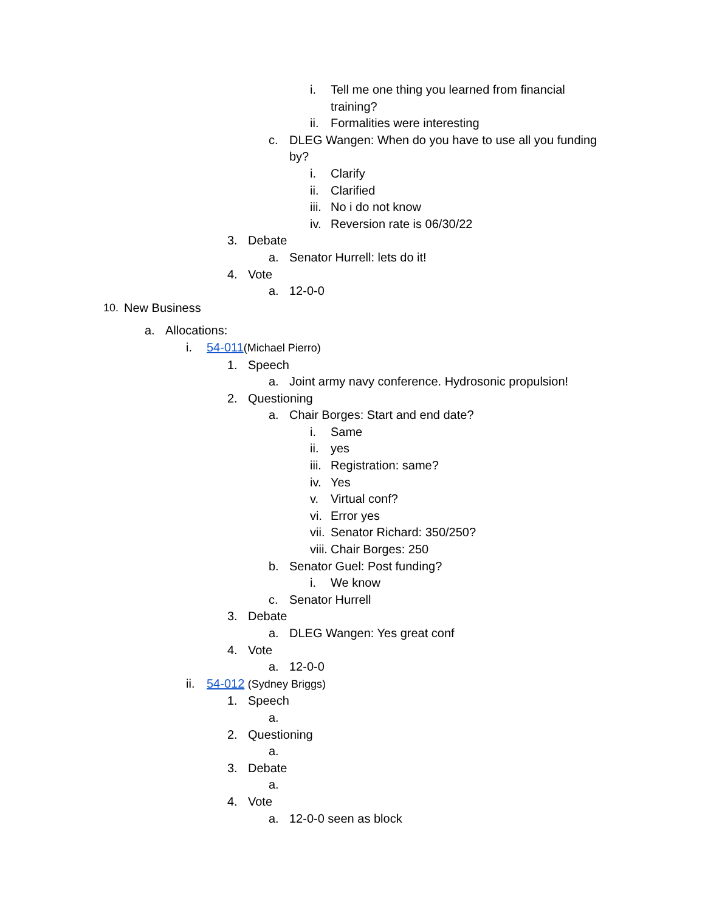i. Tell me one thing you learned from financial training?
ii. Formalities were interesting
c. DLEG Wangen: When do you have to use all you funding by?
i. Clarify
ii. Clarified
iii. No i do not know
iv. Reversion rate is 06/30/22
3. Debate
a. Senator Hurrell: lets do it!
4. Vote
a. 12-0-0
10. New Business
a. Allocations:
i. 54-011(Michael Pierro)
1. Speech
a. Joint army navy conference. Hydrosonic propulsion!
2. Questioning
a. Chair Borges: Start and end date?
i. Same
ii. yes
iii. Registration: same?
iv. Yes
v. Virtual conf?
vi. Error yes
vii. Senator Richard: 350/250?
viii. Chair Borges: 250
b. Senator Guel: Post funding?
i. We know
c. Senator Hurrell
3. Debate
a. DLEG Wangen: Yes great conf
4. Vote
a. 12-0-0
ii. 54-012 (Sydney Briggs)
1. Speech
a.
2. Questioning
a.
3. Debate
a.
4. Vote
a. 12-0-0 seen as block